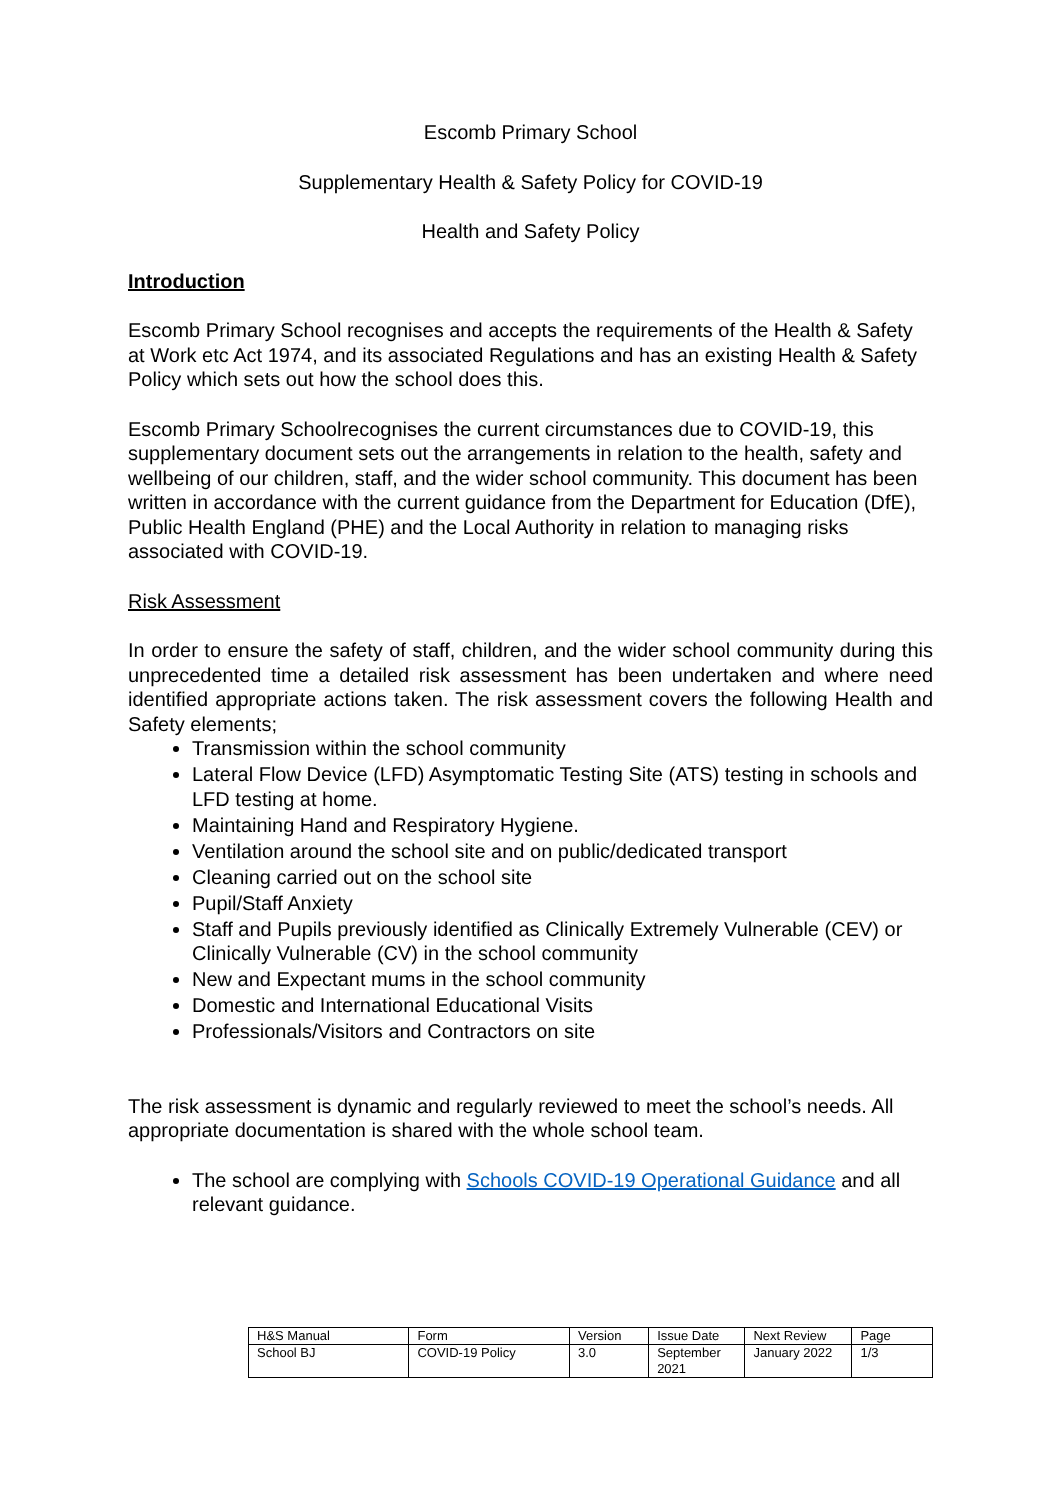Escomb Primary School
Supplementary Health & Safety Policy for COVID-19
Health and Safety Policy
Introduction
Escomb Primary School recognises and accepts the requirements of the Health & Safety at Work etc Act 1974, and its associated Regulations and has an existing Health & Safety Policy which sets out how the school does this.
Escomb Primary Schoolrecognises the current circumstances due to COVID-19, this supplementary document sets out the arrangements in relation to the health, safety and wellbeing of our children, staff, and the wider school community. This document has been written in accordance with the current guidance from the Department for Education (DfE), Public Health England (PHE) and the Local Authority in relation to managing risks associated with COVID-19.
Risk Assessment
In order to ensure the safety of staff, children, and the wider school community during this unprecedented time a detailed risk assessment has been undertaken and where need identified appropriate actions taken. The risk assessment covers the following Health and Safety elements;
Transmission within the school community
Lateral Flow Device (LFD) Asymptomatic Testing Site (ATS) testing in schools and LFD testing at home.
Maintaining Hand and Respiratory Hygiene.
Ventilation around the school site and on public/dedicated transport
Cleaning carried out on the school site
Pupil/Staff Anxiety
Staff and Pupils previously identified as Clinically Extremely Vulnerable (CEV) or Clinically Vulnerable (CV) in the school community
New and Expectant mums in the school community
Domestic and International Educational Visits
Professionals/Visitors and Contractors on site
The risk assessment is dynamic and regularly reviewed to meet the school’s needs. All appropriate documentation is shared with the whole school team.
The school are complying with Schools COVID-19 Operational Guidance and all relevant guidance.
| H&S Manual | Form | Version | Issue Date | Next Review | Page |
| School BJ | COVID-19 Policy | 3.0 | September 2021 | January 2022 | 1/3 |